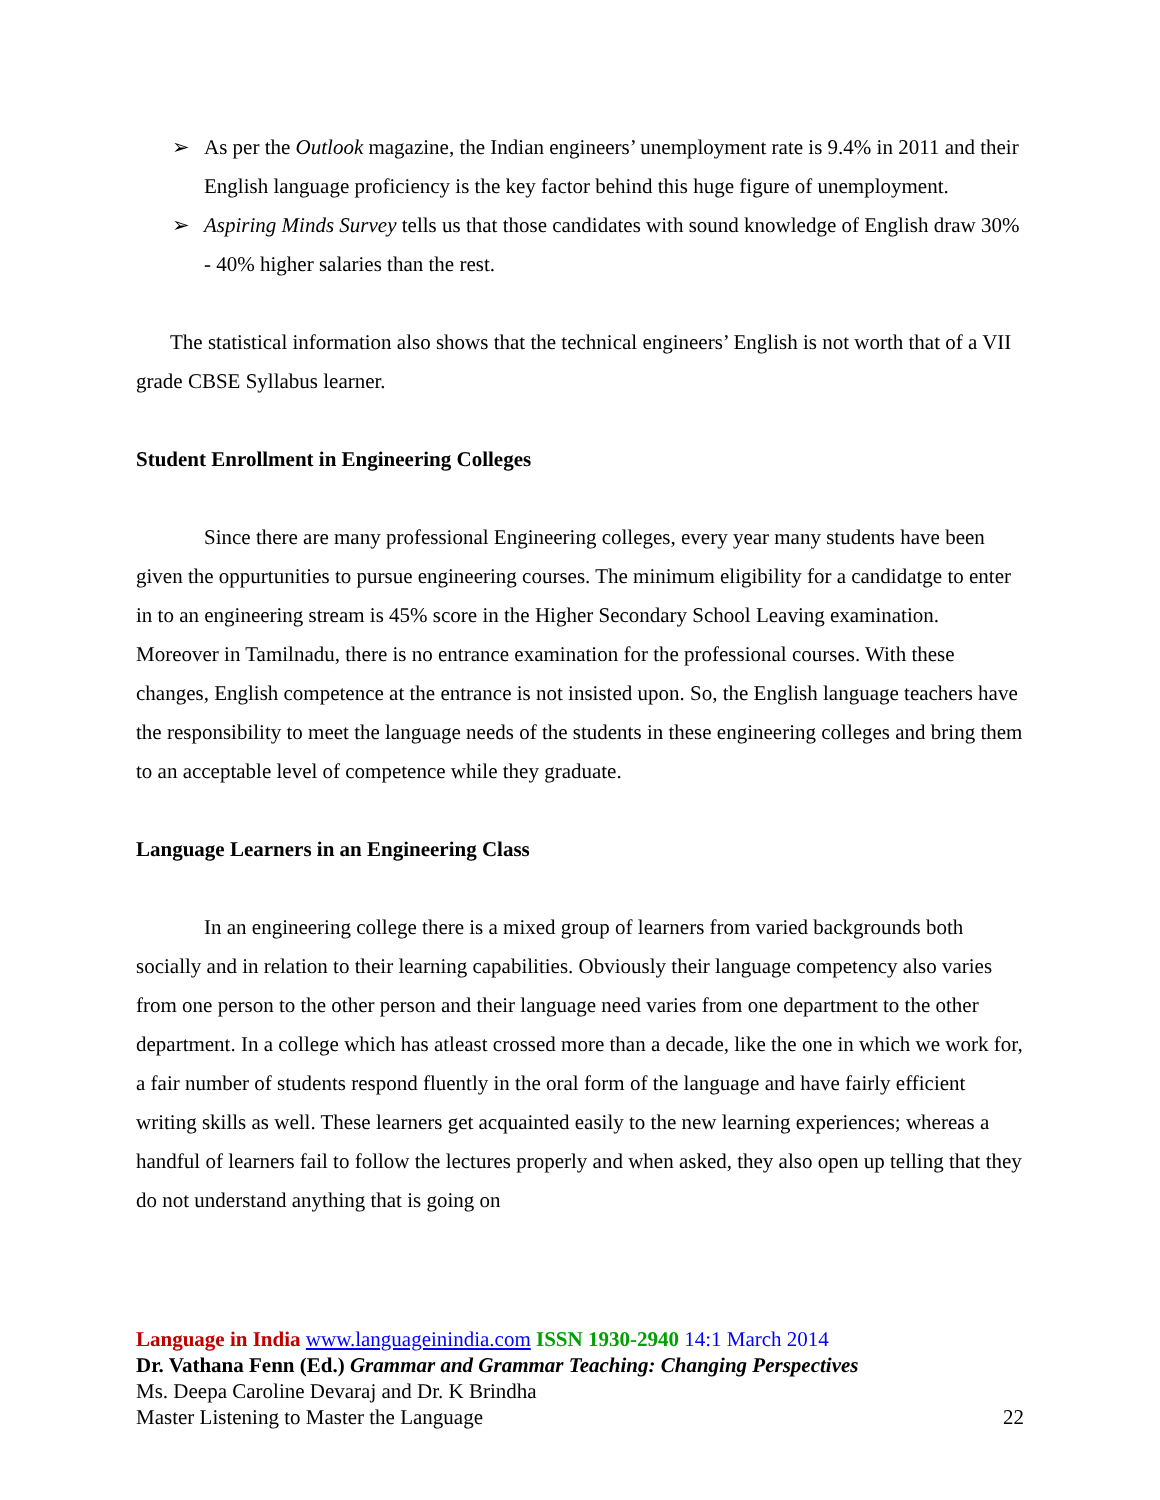➢ As per the Outlook magazine, the Indian engineers’ unemployment rate is 9.4% in 2011 and their English language proficiency is the key factor behind this huge figure of unemployment.
➢ Aspiring Minds Survey tells us that those candidates with sound knowledge of English draw 30% - 40% higher salaries than the rest.
The statistical information also shows that the technical engineers’ English is not worth that of a VII grade CBSE Syllabus learner.
Student Enrollment in Engineering Colleges
Since there are many professional Engineering colleges, every year many students have been given the oppurtunities to pursue engineering courses. The minimum eligibility for a candidatge to enter in to an engineering stream is 45% score in the Higher Secondary School Leaving examination. Moreover in Tamilnadu, there is no entrance examination for the professional courses. With these changes, English competence at the entrance is not insisted upon. So, the English language teachers have the responsibility to meet the language needs of the students in these engineering colleges and bring them to an acceptable level of competence while they graduate.
Language Learners in an Engineering Class
In an engineering college there is a mixed group of learners from varied backgrounds both socially and in relation to their learning capabilities. Obviously their language competency also varies from one person to the other person and their language need varies from one department to the other department. In a college which has atleast crossed more than a decade, like the one in which we work for, a fair number of students respond fluently in the oral form of the language and have fairly efficient writing skills as well. These learners get acquainted easily to the new learning experiences; whereas a handful of learners fail to follow the lectures properly and when asked, they also open up telling that they do not understand anything that is going on
Language in India www.languageinindia.com ISSN 1930-2940 14:1 March 2014
Dr. Vathana Fenn (Ed.) Grammar and Grammar Teaching: Changing Perspectives
Ms. Deepa Caroline Devaraj and Dr. K Brindha
Master Listening to Master the Language 22